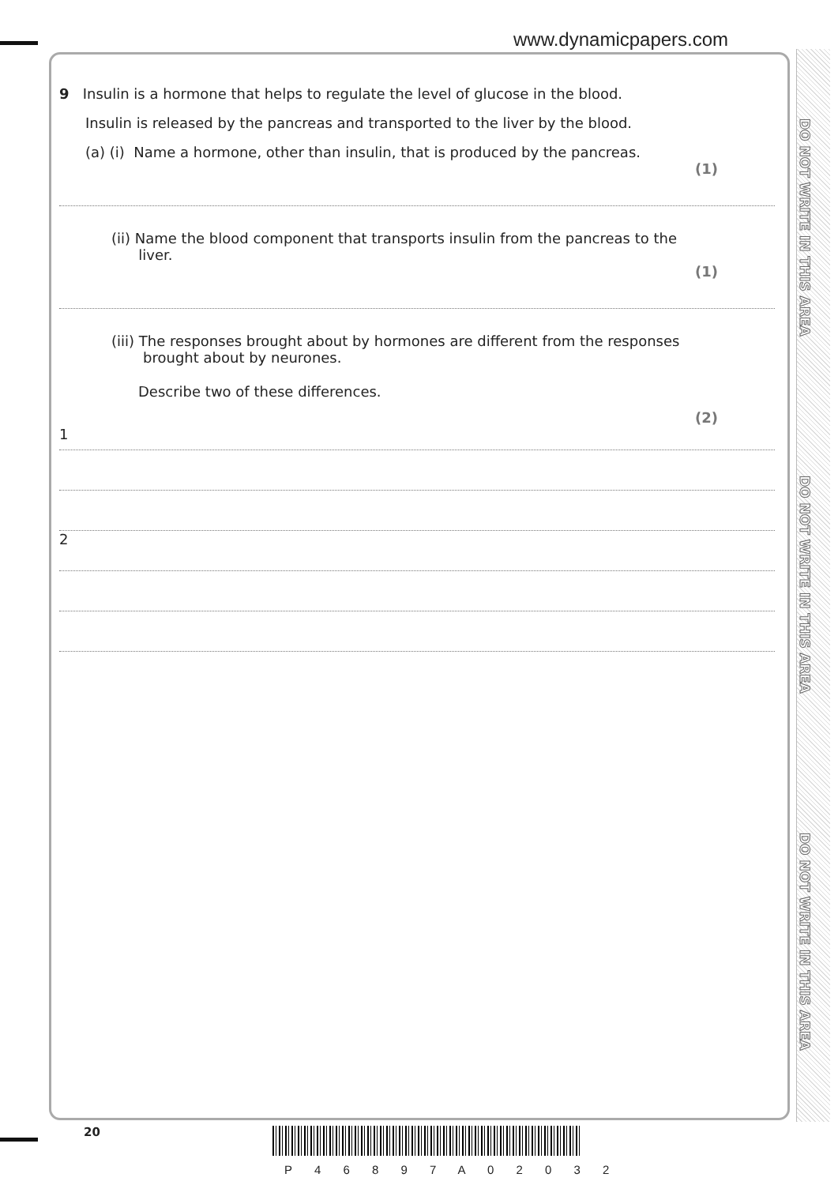www.dynamicpapers.com
DO NOT WRITE IN THIS AREA
DO NOT WRITE IN THIS AREA
DO NOT WRITE IN THIS AREA
9 Insulin is a hormone that helps to regulate the level of glucose in the blood.
Insulin is released by the pancreas and transported to the liver by the blood.
(a) (i) Name a hormone, other than insulin, that is produced by the pancreas.
(1)
(ii) Name the blood component that transports insulin from the pancreas to the
liver.
(1)
(iii) The responses brought about by hormones are different from the responses
brought about by neurones.
Describe two of these differences.
(2)
1
2
20
P 4 6 8 9 7 A 0 2 0 3 2